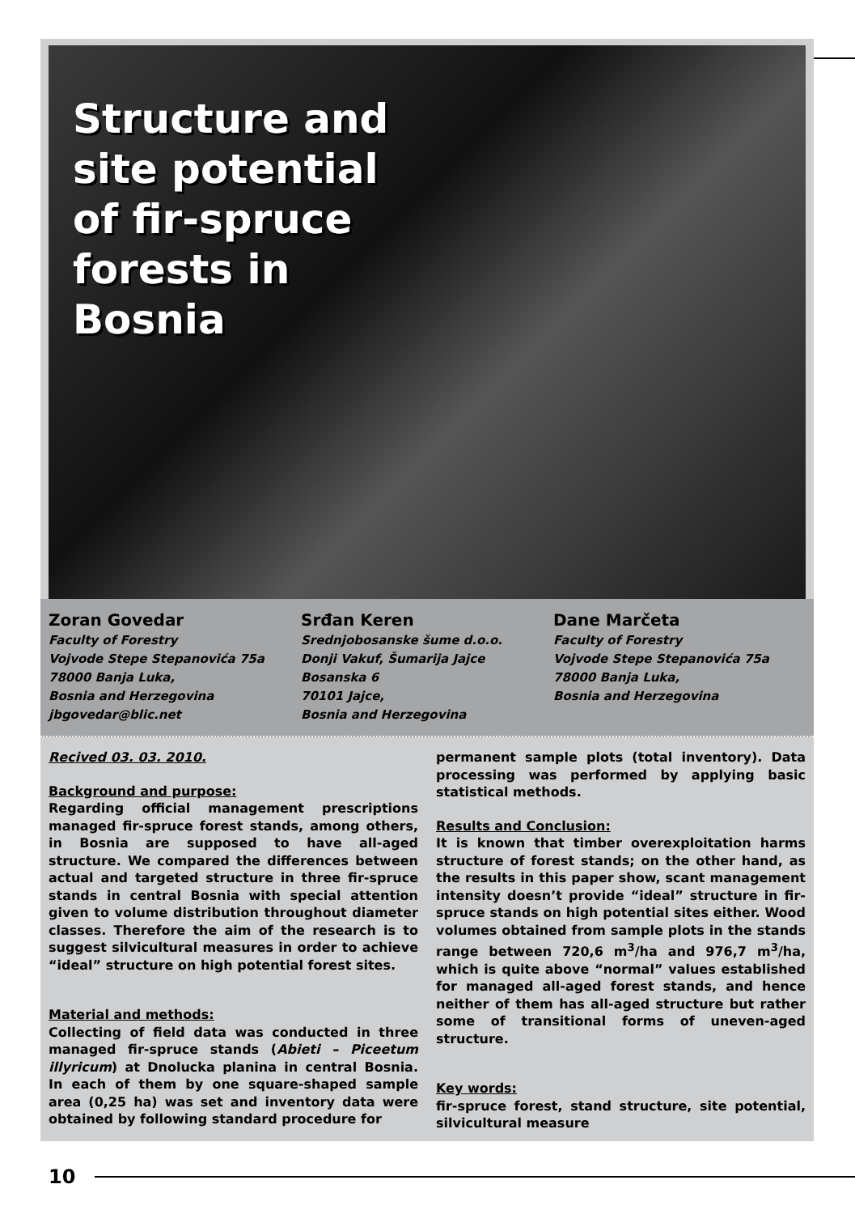Structure and
site potential
of fir-spruce
forests in
Bosnia
Zoran Govedar
Faculty of Forestry
Vojvode Stepe Stepanovića 75a
78000 Banja Luka,
Bosnia and Herzegovina
jbgovedar@blic.net
Srđan Keren
Srednjobosanske šume d.o.o.
Donji Vakuf, Šumarija Jajce
Bosanska 6
70101 Jajce,
Bosnia and Herzegovina
Dane Marčeta
Faculty of Forestry
Vojvode Stepe Stepanovića 75a
78000 Banja Luka,
Bosnia and Herzegovina
Recived 03. 03. 2010.
Background and purpose:
Regarding official management prescriptions managed fir-spruce forest stands, among others, in Bosnia are supposed to have all-aged structure. We compared the differences between actual and targeted structure in three fir-spruce stands in central Bosnia with special attention given to volume distribution throughout diameter classes. Therefore the aim of the research is to suggest silvicultural measures in order to achieve “ideal” structure on high potential forest sites.
Material and methods:
Collecting of field data was conducted in three managed fir-spruce stands (Abieti – Piceetum illyricum) at Dnolucka planina in central Bosnia. In each of them by one square-shaped sample area (0,25 ha) was set and inventory data were obtained by following standard procedure for
permanent sample plots (total inventory). Data processing was performed by applying basic statistical methods.
Results and Conclusion:
It is known that timber overexploitation harms structure of forest stands; on the other hand, as the results in this paper show, scant management intensity doesn’t provide “ideal” structure in fir-spruce stands on high potential sites either. Wood volumes obtained from sample plots in the stands range between 720,6 m<sup>3</sup>/ha and 976,7 m<sup>3</sup>/ha, which is quite above “normal” values established for managed all-aged forest stands, and hence neither of them has all-aged structure but rather some of transitional forms of uneven-aged structure.
Key words:
fir-spruce forest, stand structure, site potential, silvicultural measure
10